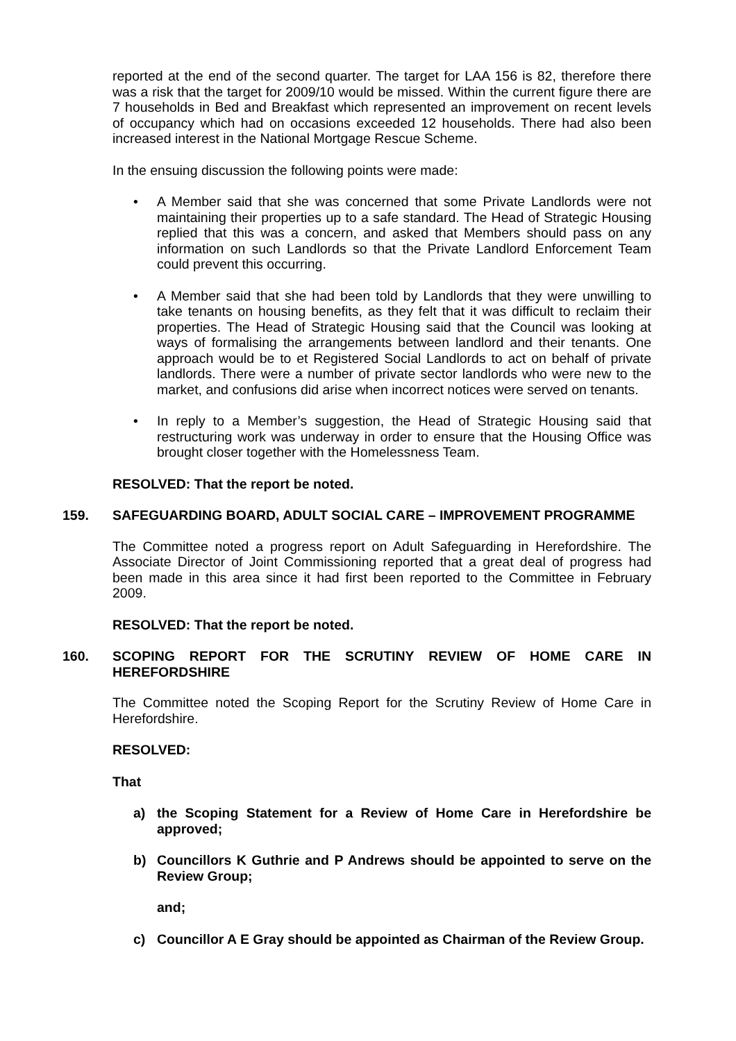reported at the end of the second quarter. The target for LAA 156 is 82, therefore there was a risk that the target for 2009/10 would be missed. Within the current figure there are 7 households in Bed and Breakfast which represented an improvement on recent levels of occupancy which had on occasions exceeded 12 households. There had also been increased interest in the National Mortgage Rescue Scheme.
In the ensuing discussion the following points were made:
• A Member said that she was concerned that some Private Landlords were not maintaining their properties up to a safe standard. The Head of Strategic Housing replied that this was a concern, and asked that Members should pass on any information on such Landlords so that the Private Landlord Enforcement Team could prevent this occurring.
• A Member said that she had been told by Landlords that they were unwilling to take tenants on housing benefits, as they felt that it was difficult to reclaim their properties. The Head of Strategic Housing said that the Council was looking at ways of formalising the arrangements between landlord and their tenants. One approach would be to et Registered Social Landlords to act on behalf of private landlords. There were a number of private sector landlords who were new to the market, and confusions did arise when incorrect notices were served on tenants.
• In reply to a Member’s suggestion, the Head of Strategic Housing said that restructuring work was underway in order to ensure that the Housing Office was brought closer together with the Homelessness Team.
RESOLVED: That the report be noted.
159. SAFEGUARDING BOARD, ADULT SOCIAL CARE – IMPROVEMENT PROGRAMME
The Committee noted a progress report on Adult Safeguarding in Herefordshire. The Associate Director of Joint Commissioning reported that a great deal of progress had been made in this area since it had first been reported to the Committee in February 2009.
RESOLVED: That the report be noted.
160. SCOPING REPORT FOR THE SCRUTINY REVIEW OF HOME CARE IN HEREFORDSHIRE
The Committee noted the Scoping Report for the Scrutiny Review of Home Care in Herefordshire.
RESOLVED:
That
a) the Scoping Statement for a Review of Home Care in Herefordshire be approved;
b) Councillors K Guthrie and P Andrews should be appointed to serve on the Review Group;
and;
c) Councillor A E Gray should be appointed as Chairman of the Review Group.